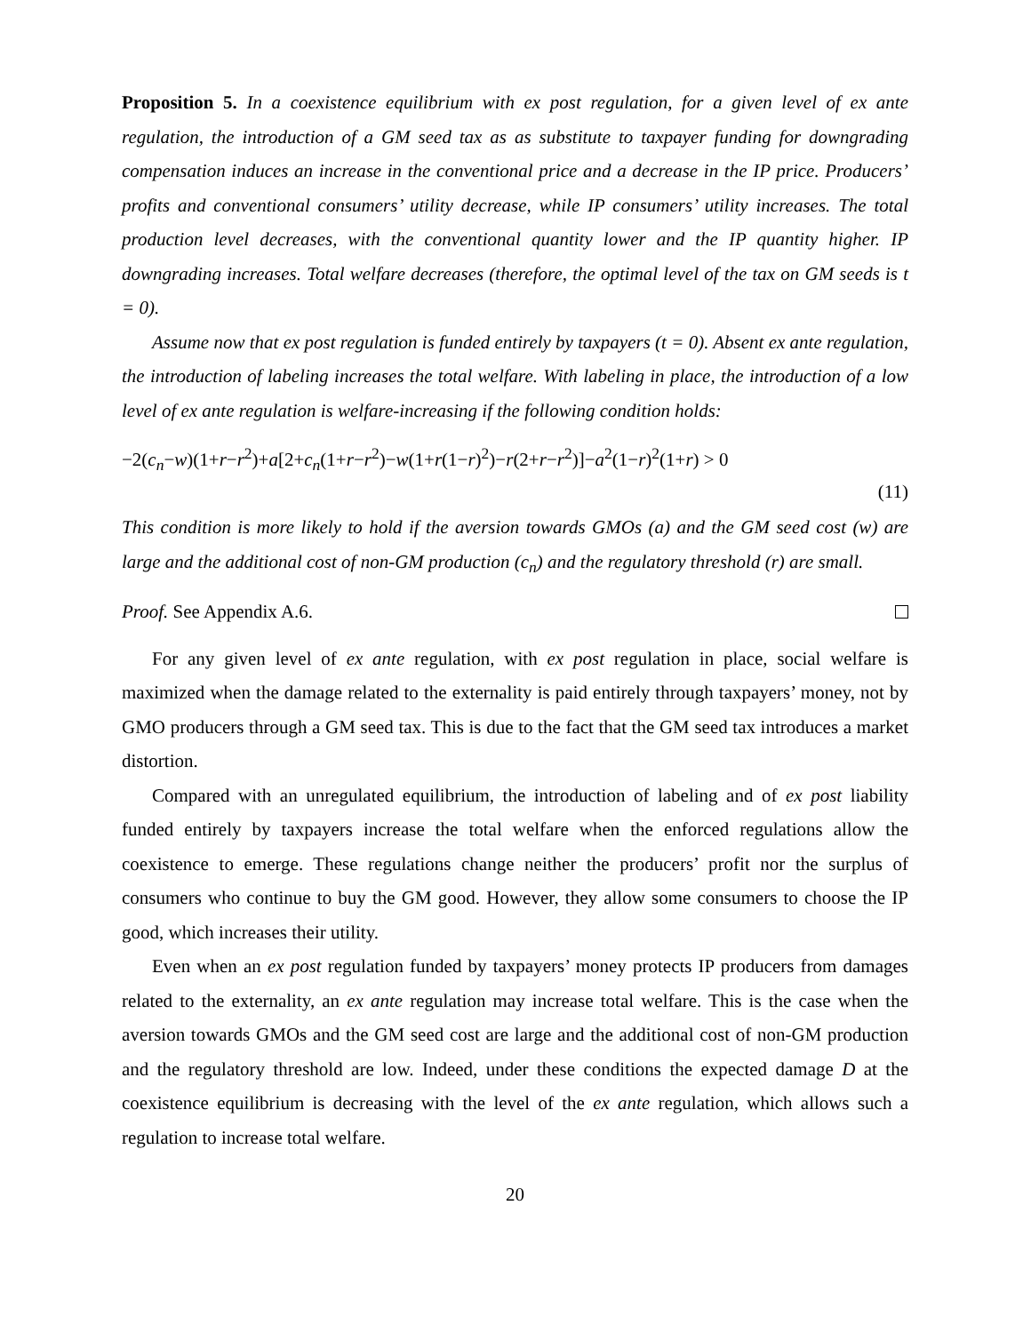Proposition 5. In a coexistence equilibrium with ex post regulation, for a given level of ex ante regulation, the introduction of a GM seed tax as as substitute to taxpayer funding for downgrading compensation induces an increase in the conventional price and a decrease in the IP price. Producers’ profits and conventional consumers’ utility decrease, while IP consumers’ utility increases. The total production level decreases, with the conventional quantity lower and the IP quantity higher. IP downgrading increases. Total welfare decreases (therefore, the optimal level of the tax on GM seeds is t = 0).
Assume now that ex post regulation is funded entirely by taxpayers (t = 0). Absent ex ante regulation, the introduction of labeling increases the total welfare. With labeling in place, the introduction of a low level of ex ante regulation is welfare-increasing if the following condition holds:
−2(c<sub>n</sub>−w)(1+r−r<sup>2</sup>)+a[2+c<sub>n</sub>(1+r−r<sup>2</sup>)−w(1+r(1−r)<sup>2</sup>)−r(2+r−r<sup>2</sup>)]−a<sup>2</sup>(1−r)<sup>2</sup>(1+r) > 0
(11)
This condition is more likely to hold if the aversion towards GMOs (a) and the GM seed cost (w) are large and the additional cost of non-GM production (c<sub>n</sub>) and the regulatory threshold (r) are small.
Proof. See Appendix A.6.
For any given level of ex ante regulation, with ex post regulation in place, social welfare is maximized when the damage related to the externality is paid entirely through taxpayers’ money, not by GMO producers through a GM seed tax. This is due to the fact that the GM seed tax introduces a market distortion.
Compared with an unregulated equilibrium, the introduction of labeling and of ex post liability funded entirely by taxpayers increase the total welfare when the enforced regulations allow the coexistence to emerge. These regulations change neither the producers’ profit nor the surplus of consumers who continue to buy the GM good. However, they allow some consumers to choose the IP good, which increases their utility.
Even when an ex post regulation funded by taxpayers’ money protects IP producers from damages related to the externality, an ex ante regulation may increase total welfare. This is the case when the aversion towards GMOs and the GM seed cost are large and the additional cost of non-GM production and the regulatory threshold are low. Indeed, under these conditions the expected damage D at the coexistence equilibrium is decreasing with the level of the ex ante regulation, which allows such a regulation to increase total welfare.
20